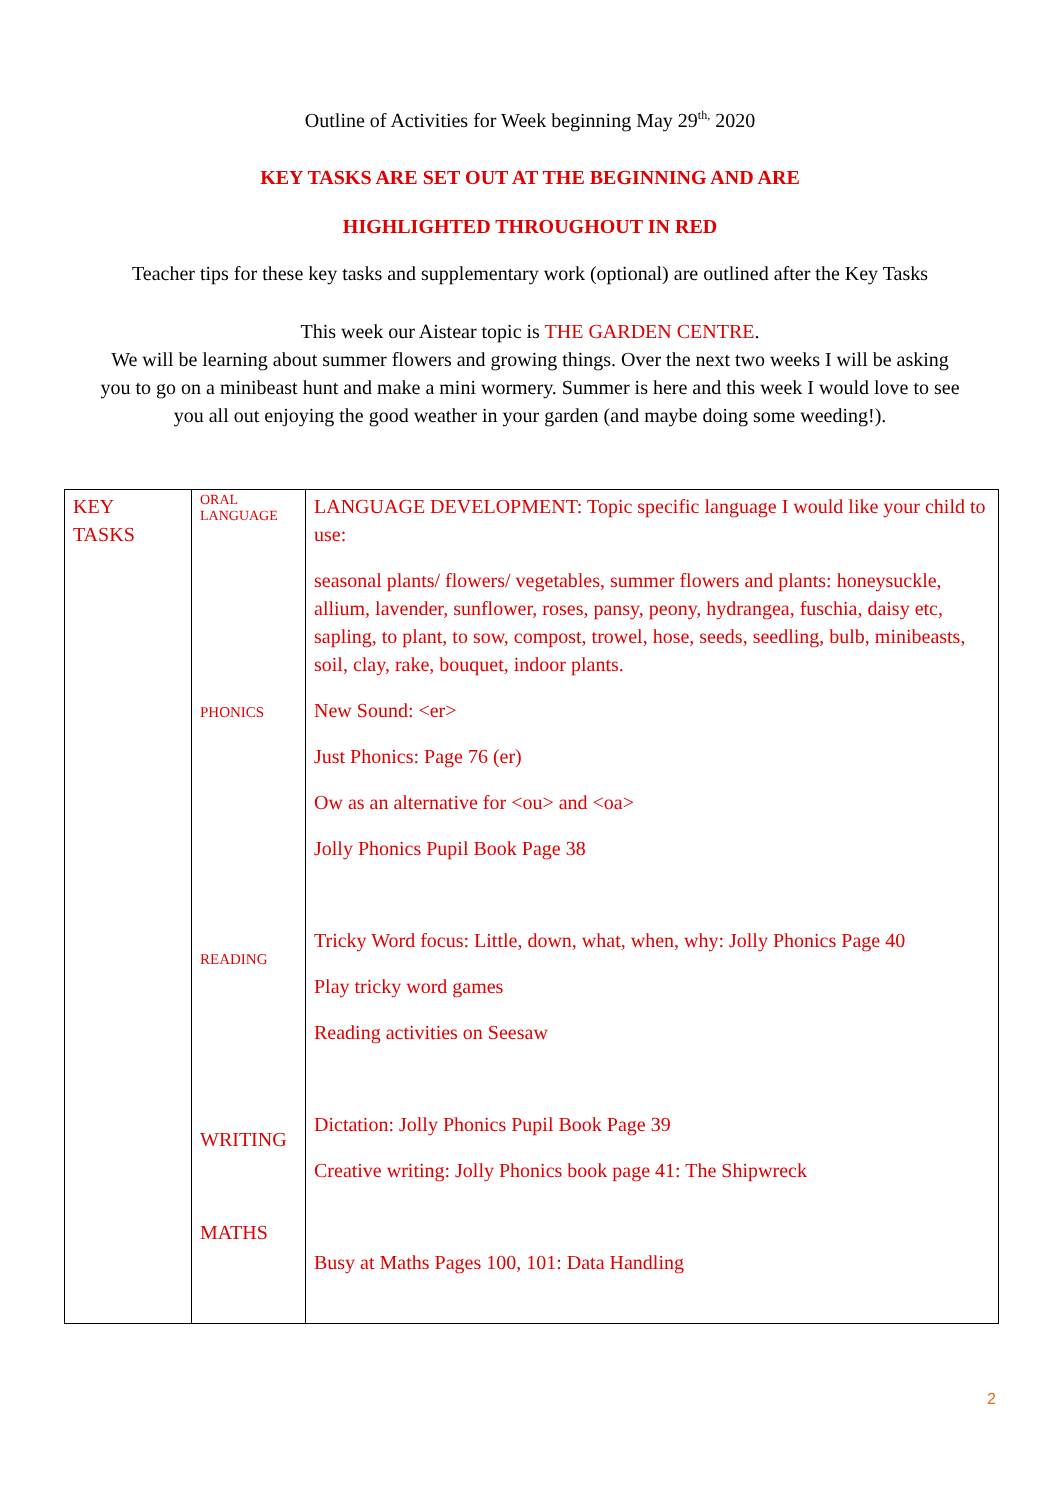Outline of Activities for Week beginning May 29<sup>th,</sup> 2020
KEY TASKS ARE SET OUT AT THE BEGINNING AND ARE
HIGHLIGHTED THROUGHOUT IN RED
Teacher tips for these key tasks and supplementary work (optional) are outlined after the Key Tasks
This week our Aistear topic is THE GARDEN CENTRE.
We will be learning about summer flowers and growing things. Over the next two weeks I will be asking
you to go on a minibeast hunt and make a mini wormery. Summer is here and this week I would love to see
you all out enjoying the good weather in your garden (and maybe doing some weeding!).
| KEY TASKS | ORAL LANGUAGE PHONICS READING WRITING MATHS | LANGUAGE DEVELOPMENT: Topic specific language I would like your child to use: seasonal plants/ flowers/ vegetables, summer flowers and plants: honeysuckle, allium, lavender, sunflower, roses, pansy, peony, hydrangea, fuschia, daisy etc, sapling, to plant, to sow, compost, trowel, hose, seeds, seedling, bulb, minibeasts, soil, clay, rake, bouquet, indoor plants. New Sound: <er> Just Phonics: Page 76 (er) Ow as an alternative for <ou> and <oa> Jolly Phonics Pupil Book Page 38 Tricky Word focus: Little, down, what, when, why: Jolly Phonics Page 40 Play tricky word games Reading activities on Seesaw Dictation: Jolly Phonics Pupil Book Page 39 Creative writing: Jolly Phonics book page 41: The Shipwreck Busy at Maths Pages 100, 101: Data Handling |
2